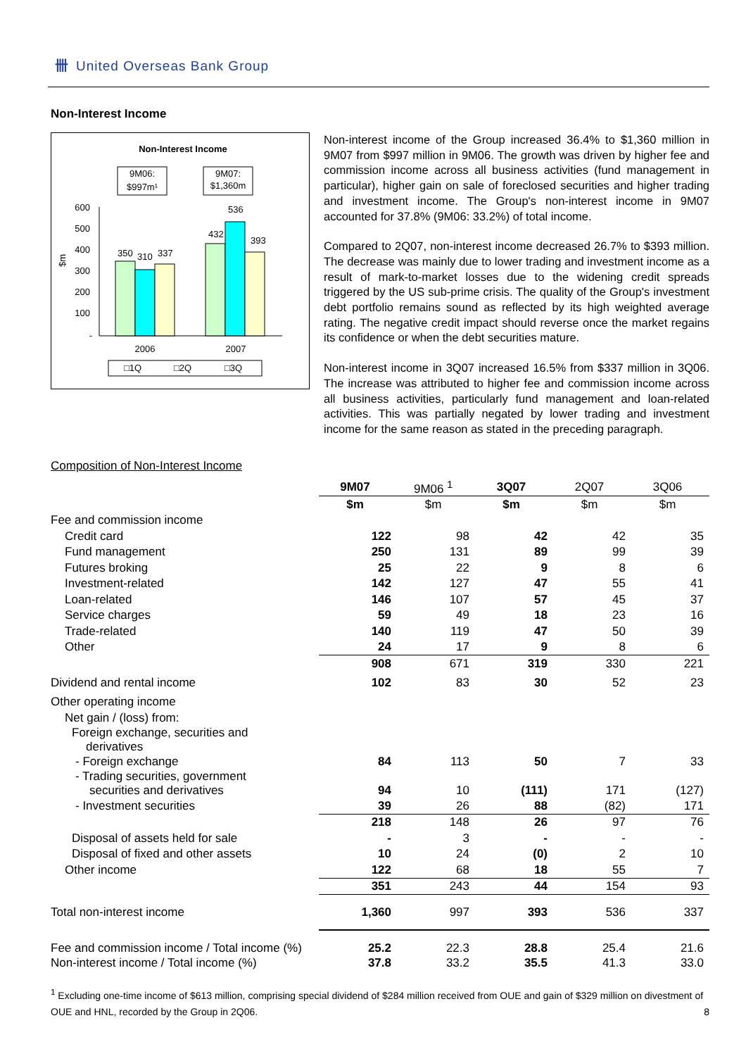卌 United Overseas Bank Group
Non-Interest Income
Non-Interest Income
9M06:
$997m¹
9M07:
$1,360m
600
500
400
300
200
100
-
$m
350
310
337
432
536
393
2006
2007
□1Q
□2Q
□3Q
Non-interest income of the Group increased 36.4% to $1,360 million in 9M07 from $997 million in 9M06. The growth was driven by higher fee and commission income across all business activities (fund management in particular), higher gain on sale of foreclosed securities and higher trading and investment income. The Group's non-interest income in 9M07 accounted for 37.8% (9M06: 33.2%) of total income.
Compared to 2Q07, non-interest income decreased 26.7% to $393 million. The decrease was mainly due to lower trading and investment income as a result of mark-to-market losses due to the widening credit spreads triggered by the US sub-prime crisis. The quality of the Group's investment debt portfolio remains sound as reflected by its high weighted average rating. The negative credit impact should reverse once the market regains its confidence or when the debt securities mature.
Non-interest income in 3Q07 increased 16.5% from $337 million in 3Q06. The increase was attributed to higher fee and commission income across all business activities, particularly fund management and loan-related activities. This was partially negated by lower trading and investment income for the same reason as stated in the preceding paragraph.
Composition of Non-Interest Income
| | 9M07 | 9M06 <sup>1</sup> | 3Q07 | 2Q07 | 3Q06 |
| | $m | $m | $m | $m | $m |
| Fee and commission income | | | | | |
| Credit card | 122 | 98 | 42 | 42 | 35 |
| Fund management | 250 | 131 | 89 | 99 | 39 |
| Futures broking | 25 | 22 | 9 | 8 | 6 |
| Investment-related | 142 | 127 | 47 | 55 | 41 |
| Loan-related | 146 | 107 | 57 | 45 | 37 |
| Service charges | 59 | 49 | 18 | 23 | 16 |
| Trade-related | 140 | 119 | 47 | 50 | 39 |
| Other | 24 | 17 | 9 | 8 | 6 |
| | 908 | 671 | 319 | 330 | 221 |
| Dividend and rental income | 102 | 83 | 30 | 52 | 23 |
| Other operating income | | | | | |
| Net gain / (loss) from: | | | | | |
| Foreign exchange, securities and derivatives | | | | | |
| - Foreign exchange | 84 | 113 | 50 | 7 | 33 |
| - Trading securities, government securities and derivatives | 94 | 10 | (111) | 171 | (127) |
| - Investment securities | 39 | 26 | 88 | (82) | 171 |
| | 218 | 148 | 26 | 97 | 76 |
| Disposal of assets held for sale | - | 3 | - | - | - |
| Disposal of fixed and other assets | 10 | 24 | (0) | 2 | 10 |
| Other income | 122 | 68 | 18 | 55 | 7 |
| | 351 | 243 | 44 | 154 | 93 |
| Total non-interest income | 1,360 | 997 | 393 | 536 | 337 |
| Fee and commission income / Total income (%) | 25.2 | 22.3 | 28.8 | 25.4 | 21.6 |
| Non-interest income / Total income (%) | 37.8 | 33.2 | 35.5 | 41.3 | 33.0 |
<sup>1</sup> Excluding one-time income of $613 million, comprising special dividend of $284 million received from OUE and gain of $329 million on divestment of OUE and HNL, recorded by the Group in 2Q06. 8